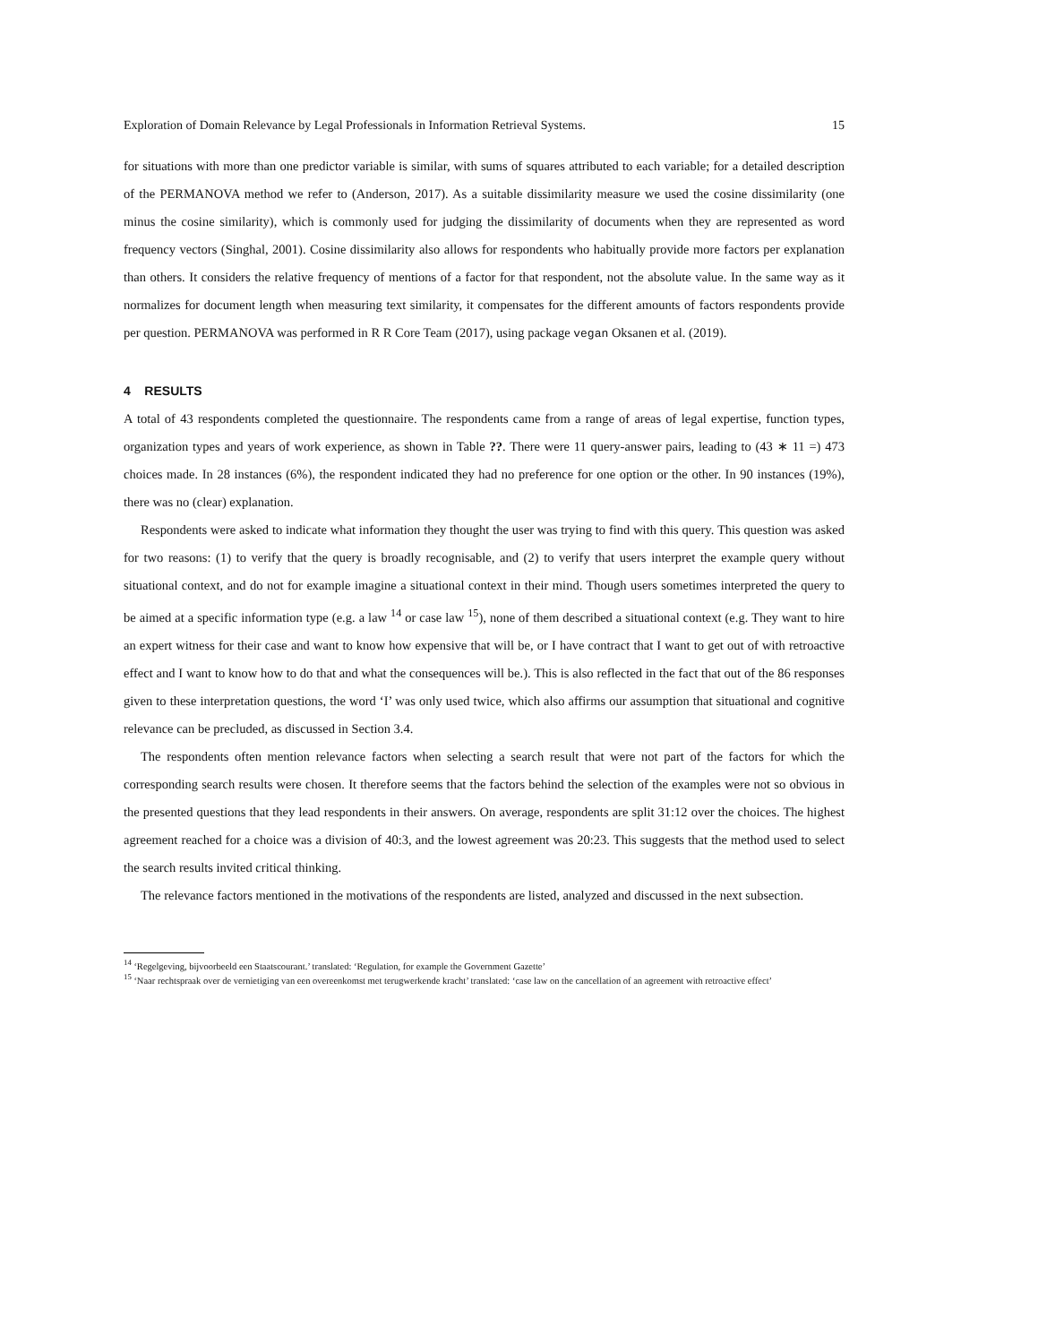Exploration of Domain Relevance by Legal Professionals in Information Retrieval Systems. 15
for situations with more than one predictor variable is similar, with sums of squares attributed to each variable; for a detailed description of the PERMANOVA method we refer to (Anderson, 2017). As a suitable dissimilarity measure we used the cosine dissimilarity (one minus the cosine similarity), which is commonly used for judging the dissimilarity of documents when they are represented as word frequency vectors (Singhal, 2001). Cosine dissimilarity also allows for respondents who habitually provide more factors per explanation than others. It considers the relative frequency of mentions of a factor for that respondent, not the absolute value. In the same way as it normalizes for document length when measuring text similarity, it compensates for the different amounts of factors respondents provide per question. PERMANOVA was performed in R R Core Team (2017), using package vegan Oksanen et al. (2019).
4 RESULTS
A total of 43 respondents completed the questionnaire. The respondents came from a range of areas of legal expertise, function types, organization types and years of work experience, as shown in Table ??. There were 11 query-answer pairs, leading to (43 ∗ 11 =) 473 choices made. In 28 instances (6%), the respondent indicated they had no preference for one option or the other. In 90 instances (19%), there was no (clear) explanation.
Respondents were asked to indicate what information they thought the user was trying to find with this query. This question was asked for two reasons: (1) to verify that the query is broadly recognisable, and (2) to verify that users interpret the example query without situational context, and do not for example imagine a situational context in their mind. Though users sometimes interpreted the query to be aimed at a specific information type (e.g. a law <sup>14</sup> or case law <sup>15</sup>), none of them described a situational context (e.g. They want to hire an expert witness for their case and want to know how expensive that will be, or I have contract that I want to get out of with retroactive effect and I want to know how to do that and what the consequences will be.). This is also reflected in the fact that out of the 86 responses given to these interpretation questions, the word ‘I’ was only used twice, which also affirms our assumption that situational and cognitive relevance can be precluded, as discussed in Section 3.4.
The respondents often mention relevance factors when selecting a search result that were not part of the factors for which the corresponding search results were chosen. It therefore seems that the factors behind the selection of the examples were not so obvious in the presented questions that they lead respondents in their answers. On average, respondents are split 31:12 over the choices. The highest agreement reached for a choice was a division of 40:3, and the lowest agreement was 20:23. This suggests that the method used to select the search results invited critical thinking.
The relevance factors mentioned in the motivations of the respondents are listed, analyzed and discussed in the next subsection.
<sup>14</sup> ‘Regelgeving, bijvoorbeeld een Staatscourant.’ translated: ‘Regulation, for example the Government Gazette’
<sup>15</sup> ‘Naar rechtspraak over de vernietiging van een overeenkomst met terugwerkende kracht’ translated: ‘case law on the cancellation of an agreement with retroactive effect’